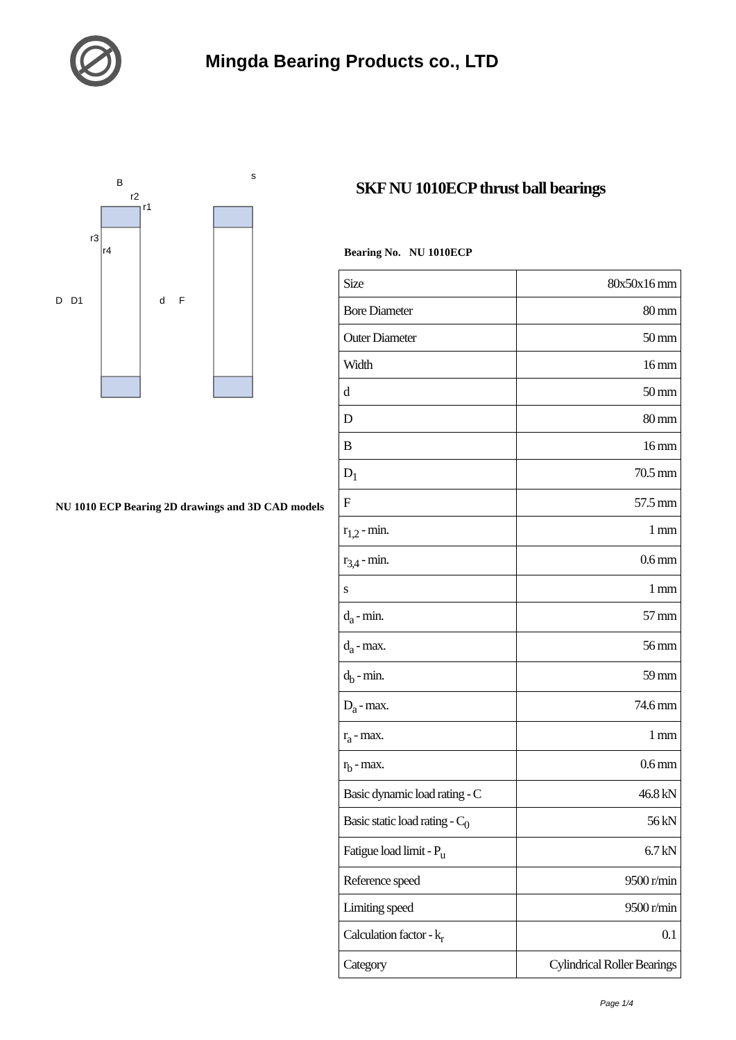Mingda Bearing Products co., LTD
D
D1
d
F
B
s
r2
r1
r3
r4
NU 1010 ECP Bearing 2D drawings and 3D CAD models
SKF NU 1010ECP thrust ball bearings
Bearing No. NU 1010ECP
| Size | 80x50x16 mm |
| Bore Diameter | 80 mm |
| Outer Diameter | 50 mm |
| Width | 16 mm |
| d | 50 mm |
| D | 80 mm |
| B | 16 mm |
| D<sub>1</sub> | 70.5 mm |
| F | 57.5 mm |
| r<sub>1,2</sub> - min. | 1 mm |
| r<sub>3,4</sub> - min. | 0.6 mm |
| s | 1 mm |
| d<sub>a</sub> - min. | 57 mm |
| d<sub>a</sub> - max. | 56 mm |
| d<sub>b</sub> - min. | 59 mm |
| D<sub>a</sub> - max. | 74.6 mm |
| r<sub>a</sub> - max. | 1 mm |
| r<sub>b</sub> - max. | 0.6 mm |
| Basic dynamic load rating - C | 46.8 kN |
| Basic static load rating - C<sub>0</sub> | 56 kN |
| Fatigue load limit - P<sub>u</sub> | 6.7 kN |
| Reference speed | 9500 r/min |
| Limiting speed | 9500 r/min |
| Calculation factor - k<sub>r</sub> | 0.1 |
| Category | Cylindrical Roller Bearings |
Page 1/4